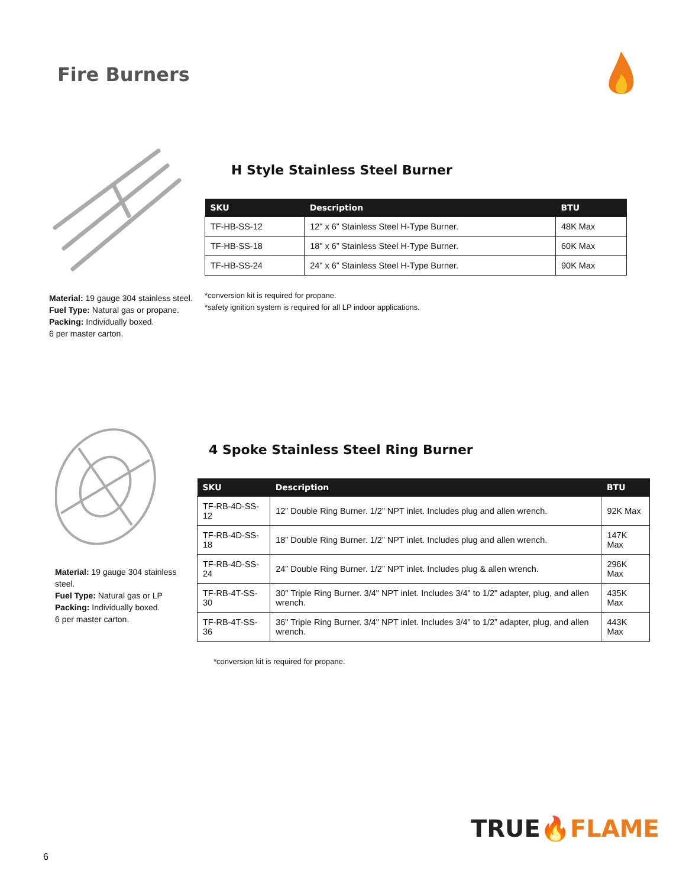Fire Burners
Material: 19 gauge 304 stainless steel.
Fuel Type: Natural gas or propane.
Packing: Individually boxed.
6 per master carton.
H Style Stainless Steel Burner
| SKU | Description | BTU |
| --- | --- | --- |
| TF-HB-SS-12 | 12" x 6” Stainless Steel H-Type Burner. | 48K Max |
| TF-HB-SS-18 | 18" x 6” Stainless Steel H-Type Burner. | 60K Max |
| TF-HB-SS-24 | 24" x 6” Stainless Steel H-Type Burner. | 90K Max |
*conversion kit is required for propane.
*safety ignition system is required for all LP indoor applications.
Material: 19 gauge 304 stainless steel.
Fuel Type: Natural gas or LP
Packing: Individually boxed.
6 per master carton.
4 Spoke Stainless Steel Ring Burner
| SKU | Description | BTU |
| --- | --- | --- |
| TF-RB-4D-SS-12 | 12” Double Ring Burner. 1/2” NPT inlet. Includes plug and allen wrench. | 92K Max |
| TF-RB-4D-SS-18 | 18” Double Ring Burner. 1/2” NPT inlet. Includes plug and allen wrench. | 147K Max |
| TF-RB-4D-SS-24 | 24” Double Ring Burner. 1/2” NPT inlet. Includes plug & allen wrench. | 296K Max |
| TF-RB-4T-SS-30 | 30" Triple Ring Burner. 3/4" NPT inlet. Includes 3/4" to 1/2" adapter, plug, and allen wrench. | 435K Max |
| TF-RB-4T-SS-36 | 36" Triple Ring Burner. 3/4" NPT inlet. Includes 3/4" to 1/2” adapter, plug, and allen wrench. | 443K Max |
*conversion kit is required for propane.
TRUE🔥FLAME
6